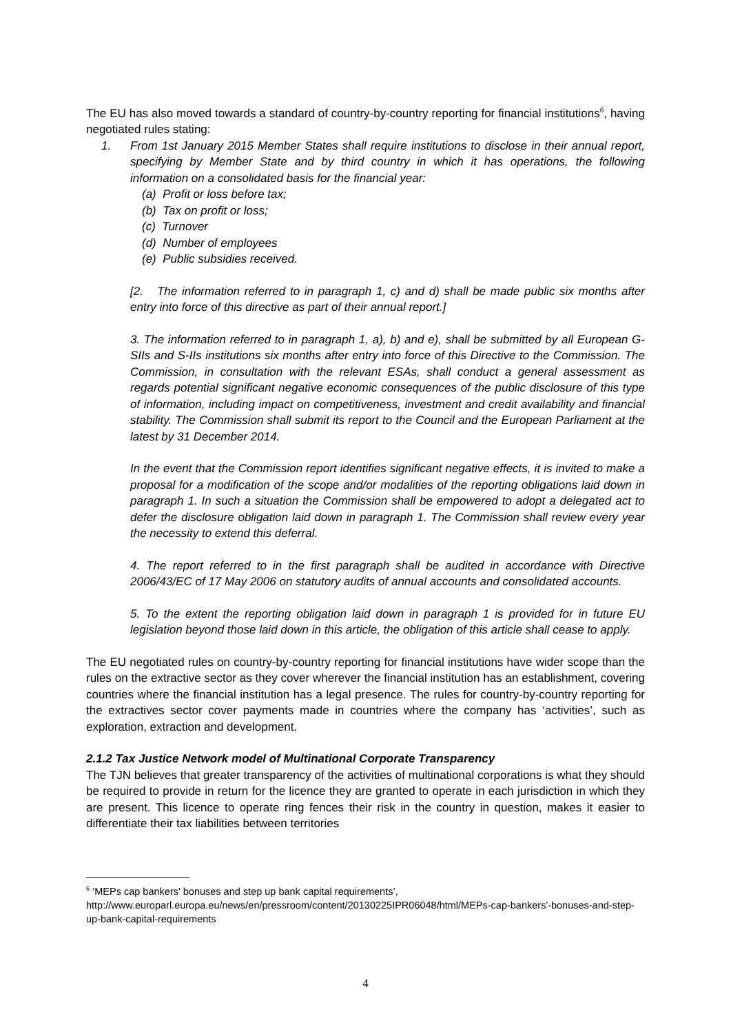The EU has also moved towards a standard of country-by-country reporting for financial institutions<sup>6</sup>, having negotiated rules stating:
1. From 1st January 2015 Member States shall require institutions to disclose in their annual report, specifying by Member State and by third country in which it has operations, the following information on a consolidated basis for the financial year:
(a) Profit or loss before tax;
(b) Tax on profit or loss;
(c) Turnover
(d) Number of employees
(e) Public subsidies received.
[2. The information referred to in paragraph 1, c) and d) shall be made public six months after entry into force of this directive as part of their annual report.]
3. The information referred to in paragraph 1, a), b) and e), shall be submitted by all European G-SIIs and S-IIs institutions six months after entry into force of this Directive to the Commission. The Commission, in consultation with the relevant ESAs, shall conduct a general assessment as regards potential significant negative economic consequences of the public disclosure of this type of information, including impact on competitiveness, investment and credit availability and financial stability. The Commission shall submit its report to the Council and the European Parliament at the latest by 31 December 2014.
In the event that the Commission report identifies significant negative effects, it is invited to make a proposal for a modification of the scope and/or modalities of the reporting obligations laid down in paragraph 1. In such a situation the Commission shall be empowered to adopt a delegated act to defer the disclosure obligation laid down in paragraph 1. The Commission shall review every year the necessity to extend this deferral.
4. The report referred to in the first paragraph shall be audited in accordance with Directive 2006/43/EC of 17 May 2006 on statutory audits of annual accounts and consolidated accounts.
5. To the extent the reporting obligation laid down in paragraph 1 is provided for in future EU legislation beyond those laid down in this article, the obligation of this article shall cease to apply.
The EU negotiated rules on country-by-country reporting for financial institutions have wider scope than the rules on the extractive sector as they cover wherever the financial institution has an establishment, covering countries where the financial institution has a legal presence. The rules for country-by-country reporting for the extractives sector cover payments made in countries where the company has ‘activities’, such as exploration, extraction and development.
2.1.2 Tax Justice Network model of Multinational Corporate Transparency
The TJN believes that greater transparency of the activities of multinational corporations is what they should be required to provide in return for the licence they are granted to operate in each jurisdiction in which they are present. This licence to operate ring fences their risk in the country in question, makes it easier to differentiate their tax liabilities between territories
<sup>6</sup> ‘MEPs cap bankers' bonuses and step up bank capital requirements’,
http://www.europarl.europa.eu/news/en/pressroom/content/20130225IPR06048/html/MEPs-cap-bankers'-bonuses-and-step-up-bank-capital-requirements
4